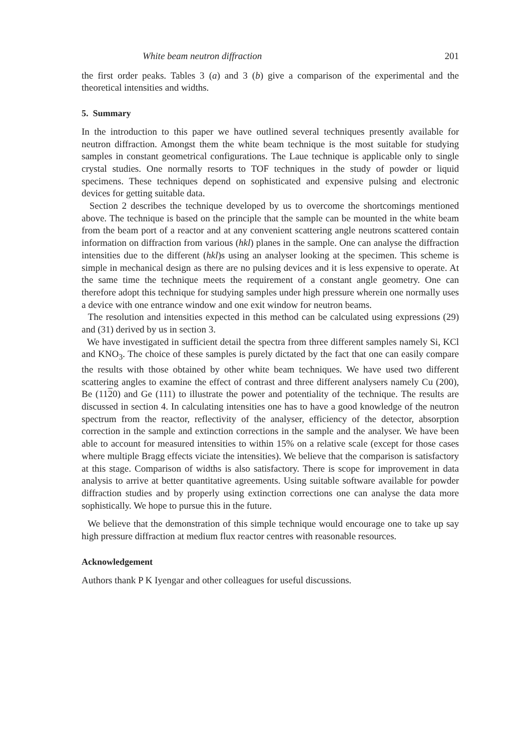White beam neutron diffraction 201
the first order peaks. Tables 3 (a) and 3 (b) give a comparison of the experimental and the theoretical intensities and widths.
5. Summary
In the introduction to this paper we have outlined several techniques presently available for neutron diffraction. Amongst them the white beam technique is the most suitable for studying samples in constant geometrical configurations. The Laue technique is applicable only to single crystal studies. One normally resorts to TOF techniques in the study of powder or liquid specimens. These techniques depend on sophisticated and expensive pulsing and electronic devices for getting suitable data.
Section 2 describes the technique developed by us to overcome the shortcomings mentioned above. The technique is based on the principle that the sample can be mounted in the white beam from the beam port of a reactor and at any convenient scattering angle neutrons scattered contain information on diffraction from various (hkl) planes in the sample. One can analyse the diffraction intensities due to the different (hkl)s using an analyser looking at the specimen. This scheme is simple in mechanical design as there are no pulsing devices and it is less expensive to operate. At the same time the technique meets the requirement of a constant angle geometry. One can therefore adopt this technique for studying samples under high pressure wherein one normally uses a device with one entrance window and one exit window for neutron beams.
The resolution and intensities expected in this method can be calculated using expressions (29) and (31) derived by us in section 3.
We have investigated in sufficient detail the spectra from three different samples namely Si, KCl and KNO<sub>3</sub>. The choice of these samples is purely dictated by the fact that one can easily compare the results with those obtained by other white beam techniques. We have used two different scattering angles to examine the effect of contrast and three different analysers namely Cu (200), Be (1120) and Ge (111) to illustrate the power and potentiality of the technique. The results are discussed in section 4. In calculating intensities one has to have a good knowledge of the neutron spectrum from the reactor, reflectivity of the analyser, efficiency of the detector, absorption correction in the sample and extinction corrections in the sample and the analyser. We have been able to account for measured intensities to within 15% on a relative scale (except for those cases where multiple Bragg effects viciate the intensities). We believe that the comparison is satisfactory at this stage. Comparison of widths is also satisfactory. There is scope for improvement in data analysis to arrive at better quantitative agreements. Using suitable software available for powder diffraction studies and by properly using extinction corrections one can analyse the data more sophistically. We hope to pursue this in the future.
We believe that the demonstration of this simple technique would encourage one to take up say high pressure diffraction at medium flux reactor centres with reasonable resources.
Acknowledgement
Authors thank P K Iyengar and other colleagues for useful discussions.